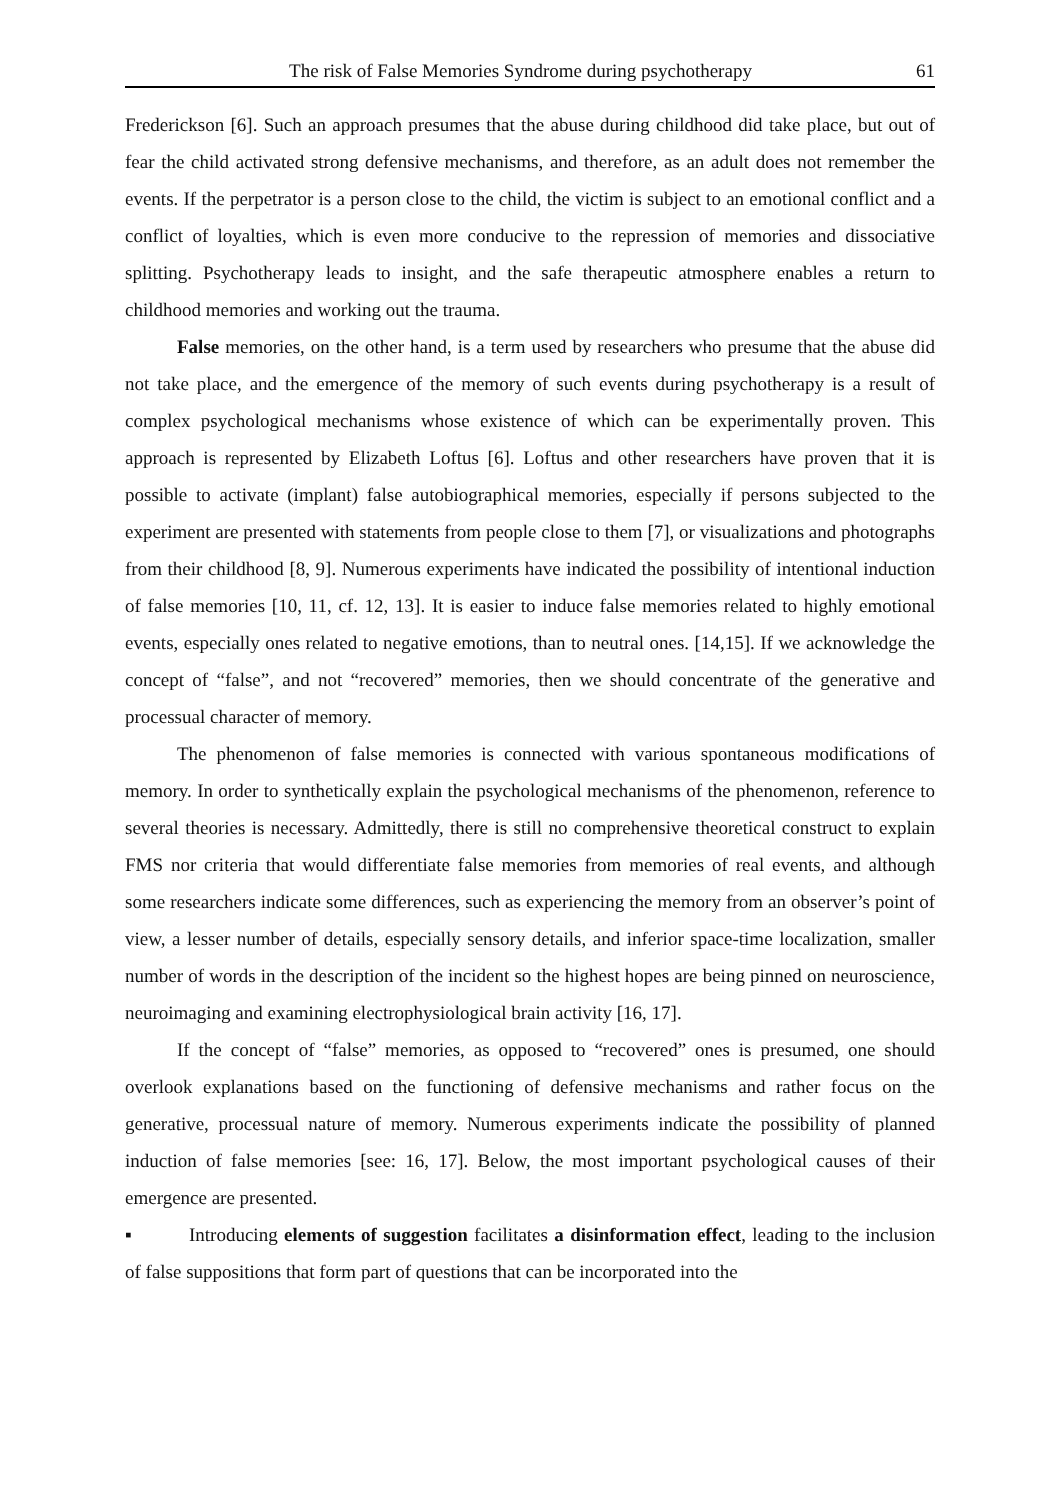The risk of False Memories Syndrome during psychotherapy 61
Frederickson [6]. Such an approach presumes that the abuse during childhood did take place, but out of fear the child activated strong defensive mechanisms, and therefore, as an adult does not remember the events. If the perpetrator is a person close to the child, the victim is subject to an emotional conflict and a conflict of loyalties, which is even more conducive to the repression of memories and dissociative splitting. Psychotherapy leads to insight, and the safe therapeutic atmosphere enables a return to childhood memories and working out the trauma.
False memories, on the other hand, is a term used by researchers who presume that the abuse did not take place, and the emergence of the memory of such events during psychotherapy is a result of complex psychological mechanisms whose existence of which can be experimentally proven. This approach is represented by Elizabeth Loftus [6]. Loftus and other researchers have proven that it is possible to activate (implant) false autobiographical memories, especially if persons subjected to the experiment are presented with statements from people close to them [7], or visualizations and photographs from their childhood [8, 9]. Numerous experiments have indicated the possibility of intentional induction of false memories [10, 11, cf. 12, 13]. It is easier to induce false memories related to highly emotional events, especially ones related to negative emotions, than to neutral ones. [14,15]. If we acknowledge the concept of “false”, and not “recovered” memories, then we should concentrate of the generative and processual character of memory.
The phenomenon of false memories is connected with various spontaneous modifications of memory. In order to synthetically explain the psychological mechanisms of the phenomenon, reference to several theories is necessary. Admittedly, there is still no comprehensive theoretical construct to explain FMS nor criteria that would differentiate false memories from memories of real events, and although some researchers indicate some differences, such as experiencing the memory from an observer’s point of view, a lesser number of details, especially sensory details, and inferior space-time localization, smaller number of words in the description of the incident so the highest hopes are being pinned on neuroscience, neuroimaging and examining electrophysiological brain activity [16, 17].
If the concept of “false” memories, as opposed to “recovered” ones is presumed, one should overlook explanations based on the functioning of defensive mechanisms and rather focus on the generative, processual nature of memory. Numerous experiments indicate the possibility of planned induction of false memories [see: 16, 17]. Below, the most important psychological causes of their emergence are presented.
▪ Introducing elements of suggestion facilitates a disinformation effect, leading to the inclusion of false suppositions that form part of questions that can be incorporated into the